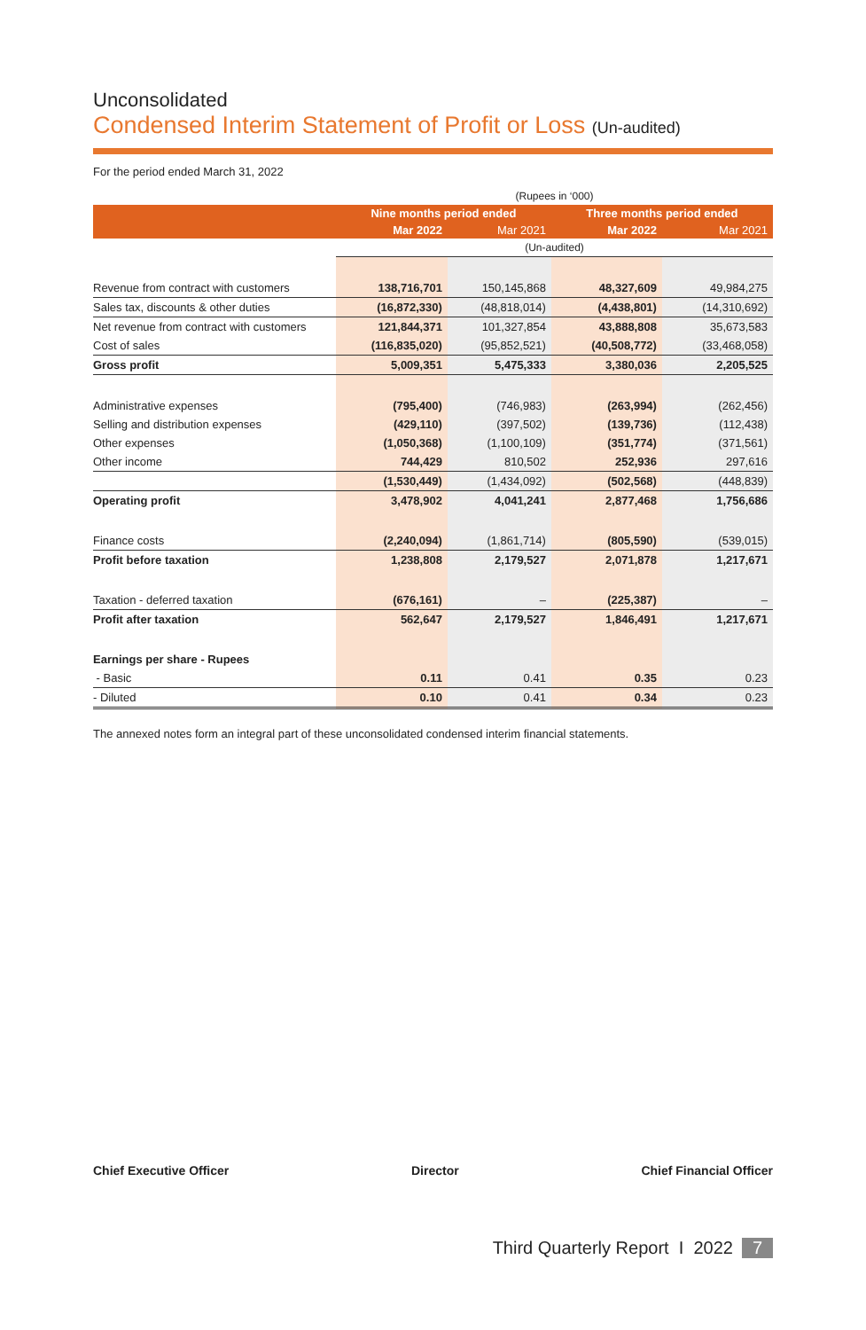Unconsolidated
Condensed Interim Statement of Profit or Loss (Un-audited)
For the period ended March 31, 2022
| | (Rupees in ‘000) | | | |
| | Nine months period ended | | Three months period ended | |
| | Mar 2022 | Mar 2021 | Mar 2022 | Mar 2021 |
| | (Un-audited) | | | |
| Revenue from contract with customers | 138,716,701 | 150,145,868 | 48,327,609 | 49,984,275 |
| Sales tax, discounts & other duties | (16,872,330) | (48,818,014) | (4,438,801) | (14,310,692) |
| Net revenue from contract with customers | 121,844,371 | 101,327,854 | 43,888,808 | 35,673,583 |
| Cost of sales | (116,835,020) | (95,852,521) | (40,508,772) | (33,468,058) |
| Gross profit | 5,009,351 | 5,475,333 | 3,380,036 | 2,205,525 |
| Administrative expenses | (795,400) | (746,983) | (263,994) | (262,456) |
| Selling and distribution expenses | (429,110) | (397,502) | (139,736) | (112,438) |
| Other expenses | (1,050,368) | (1,100,109) | (351,774) | (371,561) |
| Other income | 744,429 | 810,502 | 252,936 | 297,616 |
| | (1,530,449) | (1,434,092) | (502,568) | (448,839) |
| Operating profit | 3,478,902 | 4,041,241 | 2,877,468 | 1,756,686 |
| Finance costs | (2,240,094) | (1,861,714) | (805,590) | (539,015) |
| Profit before taxation | 1,238,808 | 2,179,527 | 2,071,878 | 1,217,671 |
| Taxation - deferred taxation | (676,161) | – | (225,387) | – |
| Profit after taxation | 562,647 | 2,179,527 | 1,846,491 | 1,217,671 |
| Earnings per share - Rupees | | | | |
| - Basic | 0.11 | 0.41 | 0.35 | 0.23 |
| - Diluted | 0.10 | 0.41 | 0.34 | 0.23 |
The annexed notes form an integral part of these unconsolidated condensed interim financial statements.
Chief Executive Officer Director Chief Financial Officer
Third Quarterly Report I 2022 7